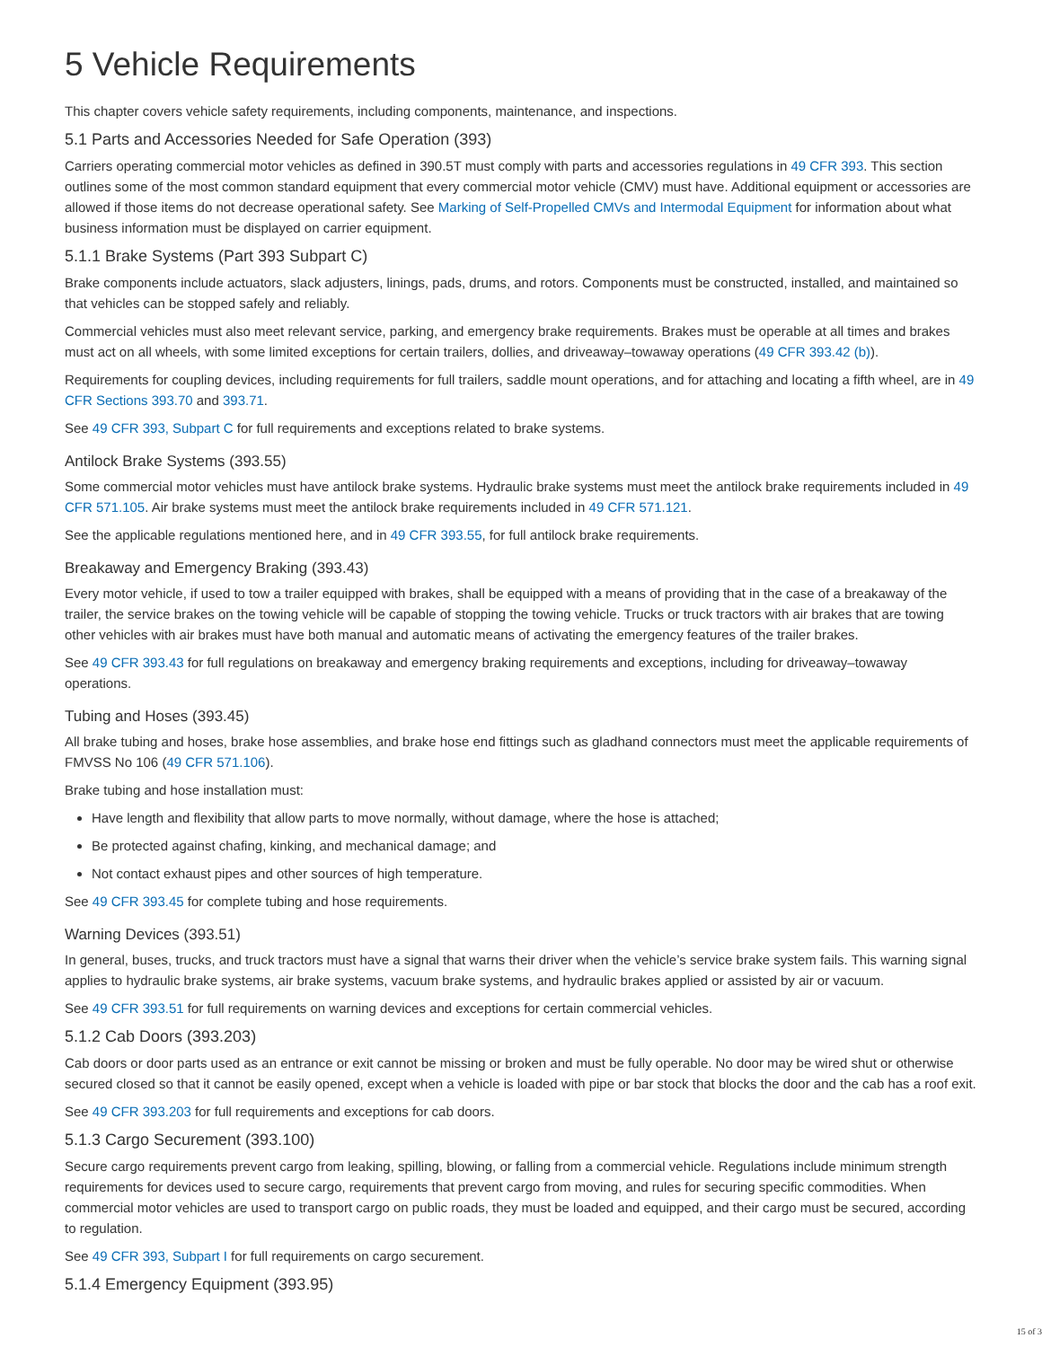5 Vehicle Requirements
This chapter covers vehicle safety requirements, including components, maintenance, and inspections.
5.1 Parts and Accessories Needed for Safe Operation (393)
Carriers operating commercial motor vehicles as defined in 390.5T must comply with parts and accessories regulations in 49 CFR 393. This section outlines some of the most common standard equipment that every commercial motor vehicle (CMV) must have. Additional equipment or accessories are allowed if those items do not decrease operational safety. See Marking of Self-Propelled CMVs and Intermodal Equipment for information about what business information must be displayed on carrier equipment.
5.1.1 Brake Systems (Part 393 Subpart C)
Brake components include actuators, slack adjusters, linings, pads, drums, and rotors. Components must be constructed, installed, and maintained so that vehicles can be stopped safely and reliably.
Commercial vehicles must also meet relevant service, parking, and emergency brake requirements. Brakes must be operable at all times and brakes must act on all wheels, with some limited exceptions for certain trailers, dollies, and driveaway–towaway operations (49 CFR 393.42 (b)).
Requirements for coupling devices, including requirements for full trailers, saddle mount operations, and for attaching and locating a fifth wheel, are in 49 CFR Sections 393.70 and 393.71.
See 49 CFR 393, Subpart C for full requirements and exceptions related to brake systems.
Antilock Brake Systems (393.55)
Some commercial motor vehicles must have antilock brake systems. Hydraulic brake systems must meet the antilock brake requirements included in 49 CFR 571.105. Air brake systems must meet the antilock brake requirements included in 49 CFR 571.121.
See the applicable regulations mentioned here, and in 49 CFR 393.55, for full antilock brake requirements.
Breakaway and Emergency Braking (393.43)
Every motor vehicle, if used to tow a trailer equipped with brakes, shall be equipped with a means of providing that in the case of a breakaway of the trailer, the service brakes on the towing vehicle will be capable of stopping the towing vehicle. Trucks or truck tractors with air brakes that are towing other vehicles with air brakes must have both manual and automatic means of activating the emergency features of the trailer brakes.
See 49 CFR 393.43 for full regulations on breakaway and emergency braking requirements and exceptions, including for driveaway–towaway operations.
Tubing and Hoses (393.45)
All brake tubing and hoses, brake hose assemblies, and brake hose end fittings such as gladhand connectors must meet the applicable requirements of FMVSS No 106 (49 CFR 571.106).
Brake tubing and hose installation must:
Have length and flexibility that allow parts to move normally, without damage, where the hose is attached;
Be protected against chafing, kinking, and mechanical damage; and
Not contact exhaust pipes and other sources of high temperature.
See 49 CFR 393.45 for complete tubing and hose requirements.
Warning Devices (393.51)
In general, buses, trucks, and truck tractors must have a signal that warns their driver when the vehicle’s service brake system fails. This warning signal applies to hydraulic brake systems, air brake systems, vacuum brake systems, and hydraulic brakes applied or assisted by air or vacuum.
See 49 CFR 393.51 for full requirements on warning devices and exceptions for certain commercial vehicles.
5.1.2 Cab Doors (393.203)
Cab doors or door parts used as an entrance or exit cannot be missing or broken and must be fully operable. No door may be wired shut or otherwise secured closed so that it cannot be easily opened, except when a vehicle is loaded with pipe or bar stock that blocks the door and the cab has a roof exit.
See 49 CFR 393.203 for full requirements and exceptions for cab doors.
5.1.3 Cargo Securement (393.100)
Secure cargo requirements prevent cargo from leaking, spilling, blowing, or falling from a commercial vehicle. Regulations include minimum strength requirements for devices used to secure cargo, requirements that prevent cargo from moving, and rules for securing specific commodities. When commercial motor vehicles are used to transport cargo on public roads, they must be loaded and equipped, and their cargo must be secured, according to regulation.
See 49 CFR 393, Subpart I for full requirements on cargo securement.
5.1.4 Emergency Equipment (393.95)
15 of 3